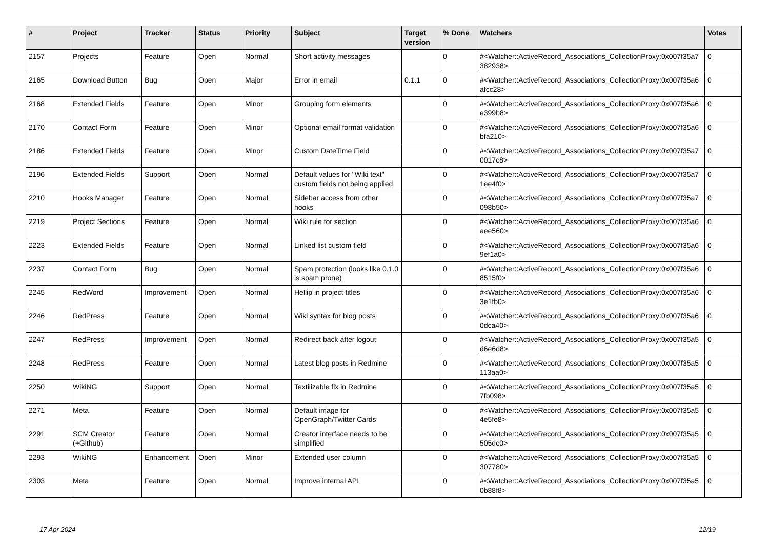| # | Project | Tracker | Status | Priority | Subject | Target version | % Done | Watchers | Votes |
| --- | --- | --- | --- | --- | --- | --- | --- | --- | --- |
| 2157 | Projects | Feature | Open | Normal | Short activity messages | | 0 | #<Watcher::ActiveRecord_Associations_CollectionProxy:0x007f35a7 382938> | 0 |
| 2165 | Download Button | Bug | Open | Major | Error in email | 0.1.1 | 0 | #<Watcher::ActiveRecord_Associations_CollectionProxy:0x007f35a6 afcc28> | 0 |
| 2168 | Extended Fields | Feature | Open | Minor | Grouping form elements | | 0 | #<Watcher::ActiveRecord_Associations_CollectionProxy:0x007f35a6 e399b8> | 0 |
| 2170 | Contact Form | Feature | Open | Minor | Optional email format validation | | 0 | #<Watcher::ActiveRecord_Associations_CollectionProxy:0x007f35a6 bfa210> | 0 |
| 2186 | Extended Fields | Feature | Open | Minor | Custom DateTime Field | | 0 | #<Watcher::ActiveRecord_Associations_CollectionProxy:0x007f35a7 0017c8> | 0 |
| 2196 | Extended Fields | Support | Open | Normal | Default values for "Wiki text" custom fields not being applied | | 0 | #<Watcher::ActiveRecord_Associations_CollectionProxy:0x007f35a7 1ee4f0> | 0 |
| 2210 | Hooks Manager | Feature | Open | Normal | Sidebar access from other hooks | | 0 | #<Watcher::ActiveRecord_Associations_CollectionProxy:0x007f35a7 098b50> | 0 |
| 2219 | Project Sections | Feature | Open | Normal | Wiki rule for section | | 0 | #<Watcher::ActiveRecord_Associations_CollectionProxy:0x007f35a6 aee560> | 0 |
| 2223 | Extended Fields | Feature | Open | Normal | Linked list custom field | | 0 | #<Watcher::ActiveRecord_Associations_CollectionProxy:0x007f35a6 9ef1a0> | 0 |
| 2237 | Contact Form | Bug | Open | Normal | Spam protection (looks like 0.1.0 is spam prone) | | 0 | #<Watcher::ActiveRecord_Associations_CollectionProxy:0x007f35a6 8515f0> | 0 |
| 2245 | RedWord | Improvement | Open | Normal | Hellip in project titles | | 0 | #<Watcher::ActiveRecord_Associations_CollectionProxy:0x007f35a6 3e1fb0> | 0 |
| 2246 | RedPress | Feature | Open | Normal | Wiki syntax for blog posts | | 0 | #<Watcher::ActiveRecord_Associations_CollectionProxy:0x007f35a6 0dca40> | 0 |
| 2247 | RedPress | Improvement | Open | Normal | Redirect back after logout | | 0 | #<Watcher::ActiveRecord_Associations_CollectionProxy:0x007f35a5 d6e6d8> | 0 |
| 2248 | RedPress | Feature | Open | Normal | Latest blog posts in Redmine | | 0 | #<Watcher::ActiveRecord_Associations_CollectionProxy:0x007f35a5 113aa0> | 0 |
| 2250 | WikiNG | Support | Open | Normal | Textilizable fix in Redmine | | 0 | #<Watcher::ActiveRecord_Associations_CollectionProxy:0x007f35a5 7fb098> | 0 |
| 2271 | Meta | Feature | Open | Normal | Default image for OpenGraph/Twitter Cards | | 0 | #<Watcher::ActiveRecord_Associations_CollectionProxy:0x007f35a5 4e5fe8> | 0 |
| 2291 | SCM Creator (+Github) | Feature | Open | Normal | Creator interface needs to be simplified | | 0 | #<Watcher::ActiveRecord_Associations_CollectionProxy:0x007f35a5 505dc0> | 0 |
| 2293 | WikiNG | Enhancement | Open | Minor | Extended user column | | 0 | #<Watcher::ActiveRecord_Associations_CollectionProxy:0x007f35a5 307780> | 0 |
| 2303 | Meta | Feature | Open | Normal | Improve internal API | | 0 | #<Watcher::ActiveRecord_Associations_CollectionProxy:0x007f35a5 0b88f8> | 0 |
17 Apr 2024 12/19